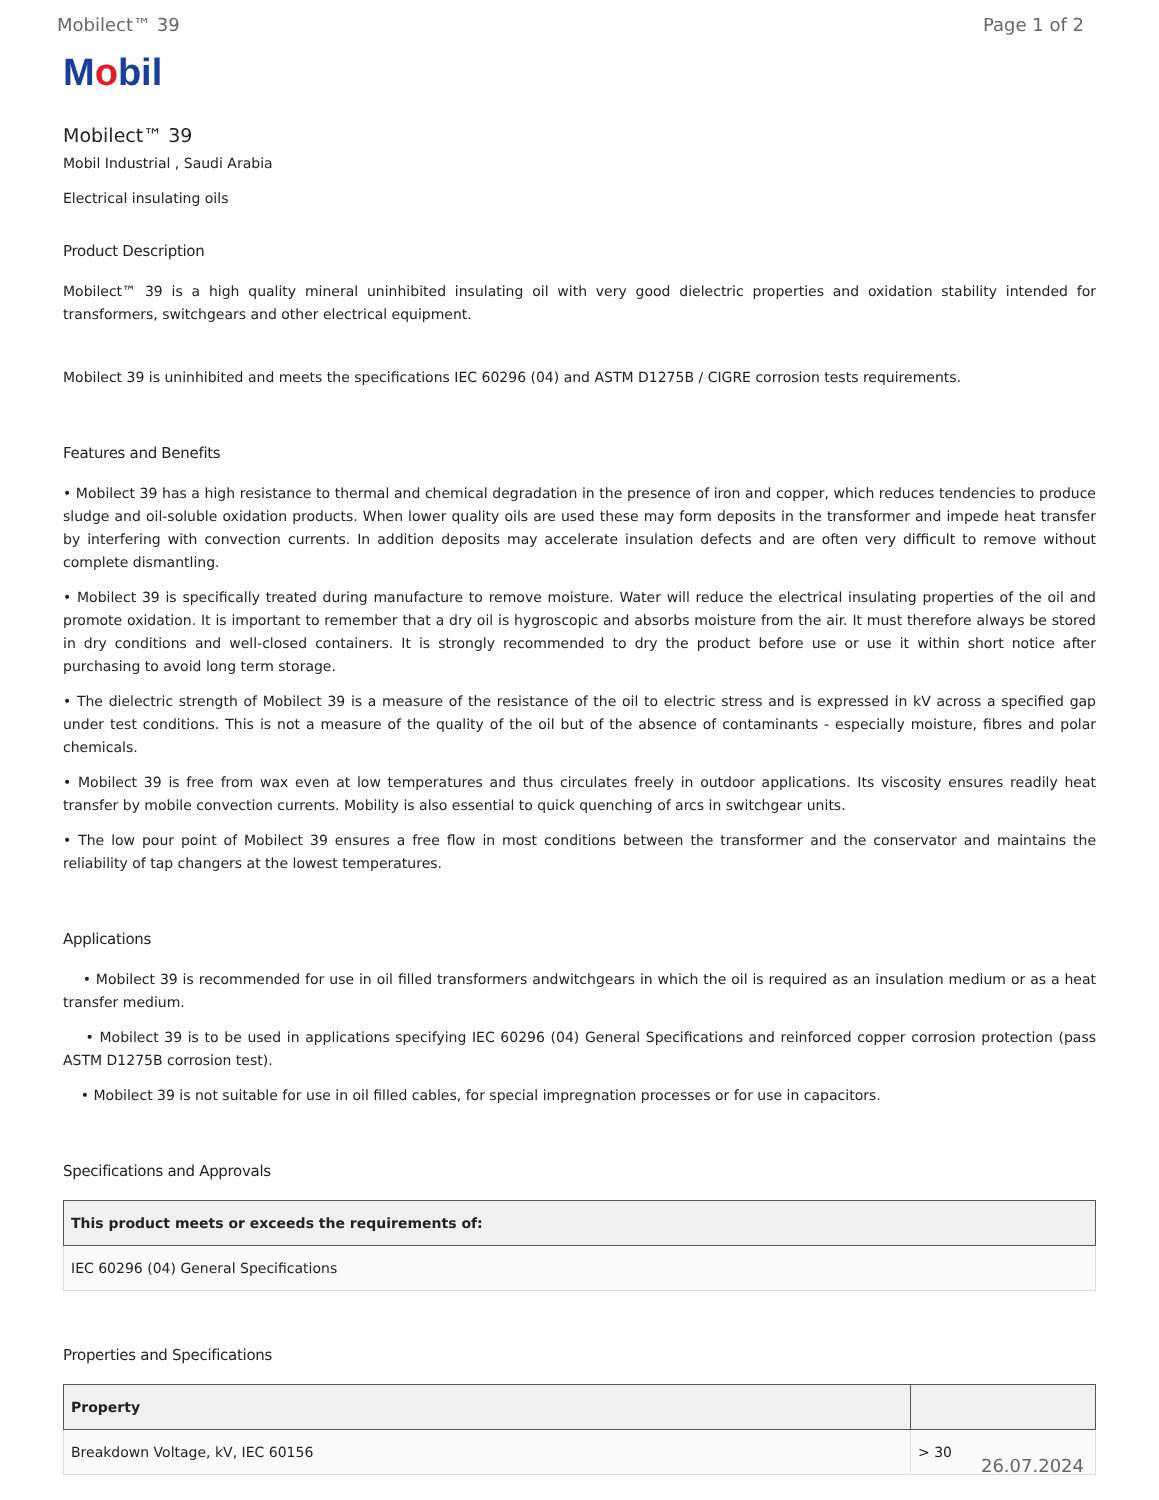Mobilect™ 39 Page 1 of 2
Mobil
Mobilect™ 39
Mobil Industrial , Saudi Arabia
Electrical insulating oils
Product Description
Mobilect™ 39 is a high quality mineral uninhibited insulating oil with very good dielectric properties and oxidation stability intended for transformers, switchgears and other electrical equipment.
Mobilect 39 is uninhibited and meets the specifications IEC 60296 (04) and ASTM D1275B / CIGRE corrosion tests requirements.
Features and Benefits
• Mobilect 39 has a high resistance to thermal and chemical degradation in the presence of iron and copper, which reduces tendencies to produce sludge and oil-soluble oxidation products. When lower quality oils are used these may form deposits in the transformer and impede heat transfer by interfering with convection currents. In addition deposits may accelerate insulation defects and are often very difficult to remove without complete dismantling.
• Mobilect 39 is specifically treated during manufacture to remove moisture. Water will reduce the electrical insulating properties of the oil and promote oxidation. It is important to remember that a dry oil is hygroscopic and absorbs moisture from the air. It must therefore always be stored in dry conditions and well-closed containers. It is strongly recommended to dry the product before use or use it within short notice after purchasing to avoid long term storage.
• The dielectric strength of Mobilect 39 is a measure of the resistance of the oil to electric stress and is expressed in kV across a specified gap under test conditions. This is not a measure of the quality of the oil but of the absence of contaminants - especially moisture, fibres and polar chemicals.
• Mobilect 39 is free from wax even at low temperatures and thus circulates freely in outdoor applications. Its viscosity ensures readily heat transfer by mobile convection currents. Mobility is also essential to quick quenching of arcs in switchgear units.
• The low pour point of Mobilect 39 ensures a free flow in most conditions between the transformer and the conservator and maintains the reliability of tap changers at the lowest temperatures.
Applications
• Mobilect 39 is recommended for use in oil filled transformers andwitchgears in which the oil is required as an insulation medium or as a heat transfer medium.
• Mobilect 39 is to be used in applications specifying IEC 60296 (04) General Specifications and reinforced copper corrosion protection (pass ASTM D1275B corrosion test).
• Mobilect 39 is not suitable for use in oil filled cables, for special impregnation processes or for use in capacitors.
Specifications and Approvals
| This product meets or exceeds the requirements of: |
| --- |
| IEC 60296 (04) General Specifications |
Properties and Specifications
| Property | |
| --- | --- |
| Breakdown Voltage, kV, IEC 60156 | > 30 |
26.07.2024